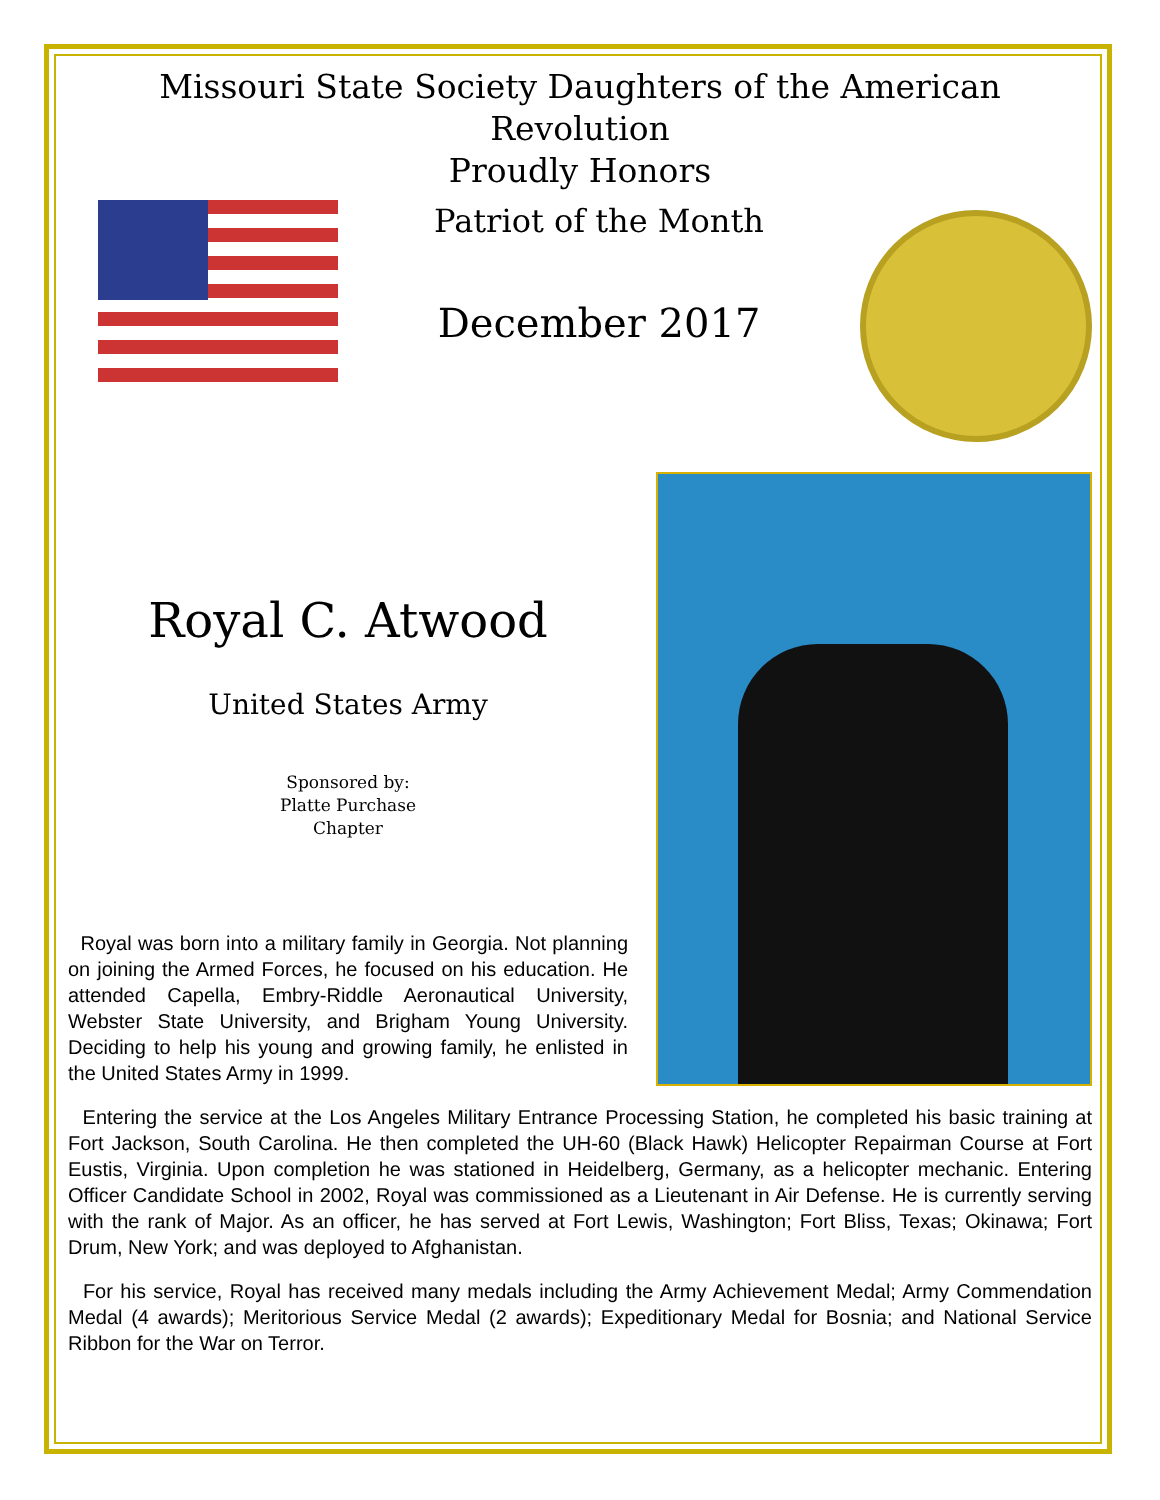Missouri State Society Daughters of the American Revolution
Proudly Honors
Patriot of the Month
December 2017
Royal C. Atwood
United States Army
Sponsored by:
Platte Purchase
Chapter
Royal was born into a military family in Georgia. Not planning on joining the Armed Forces, he focused on his education. He attended Capella, Embry-Riddle Aeronautical University, Webster State University, and Brigham Young University. Deciding to help his young and growing family, he enlisted in the United States Army in 1999.
Entering the service at the Los Angeles Military Entrance Processing Station, he completed his basic training at Fort Jackson, South Carolina. He then completed the UH-60 (Black Hawk) Helicopter Repairman Course at Fort Eustis, Virginia. Upon completion he was stationed in Heidelberg, Germany, as a helicopter mechanic. Entering Officer Candidate School in 2002, Royal was commissioned as a Lieutenant in Air Defense. He is currently serving with the rank of Major. As an officer, he has served at Fort Lewis, Washington; Fort Bliss, Texas; Okinawa; Fort Drum, New York; and was deployed to Afghanistan.
For his service, Royal has received many medals including the Army Achievement Medal; Army Commendation Medal (4 awards); Meritorious Service Medal (2 awards); Expeditionary Medal for Bosnia; and National Service Ribbon for the War on Terror.